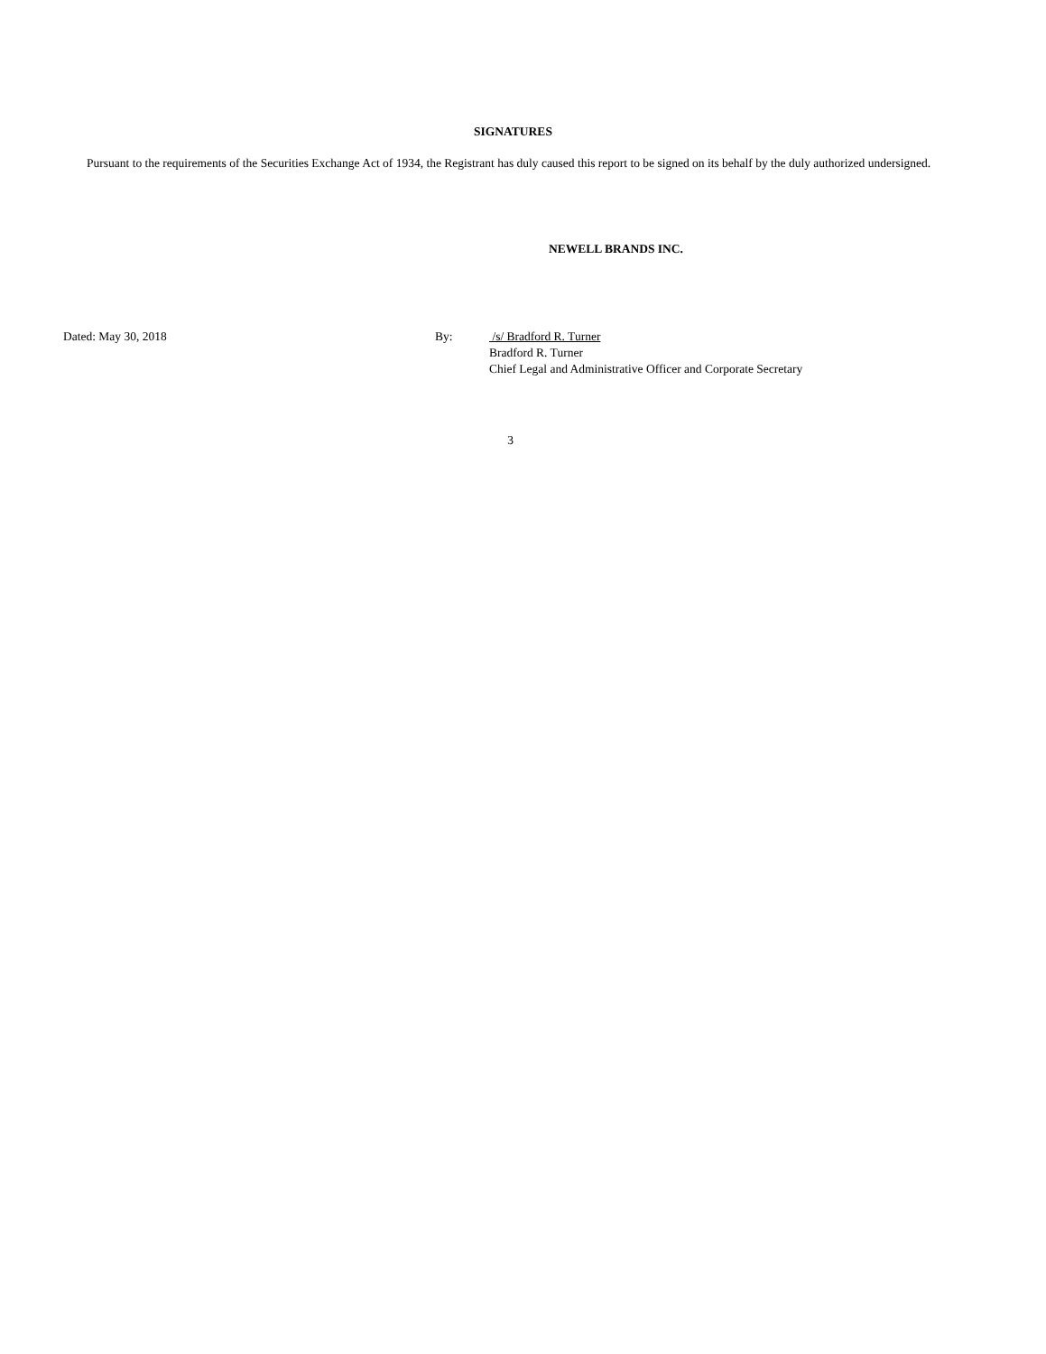SIGNATURES
Pursuant to the requirements of the Securities Exchange Act of 1934, the Registrant has duly caused this report to be signed on its behalf by the duly authorized undersigned.
NEWELL BRANDS INC.
Dated: May 30, 2018 By: /s/ Bradford R. Turner
Bradford R. Turner
Chief Legal and Administrative Officer and Corporate Secretary
3